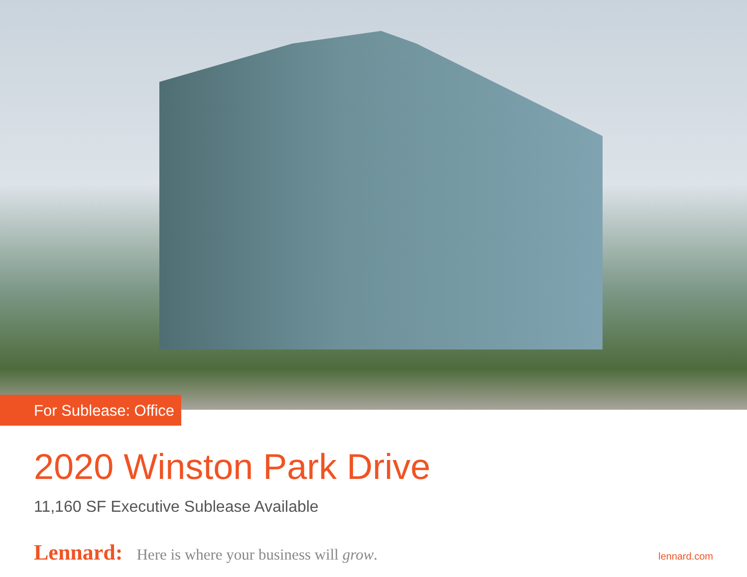For Sublease: Office
2020 Winston Park Drive
11,160 SF Executive Sublease Available
Lennard: Here is where your business will grow. lennard.com